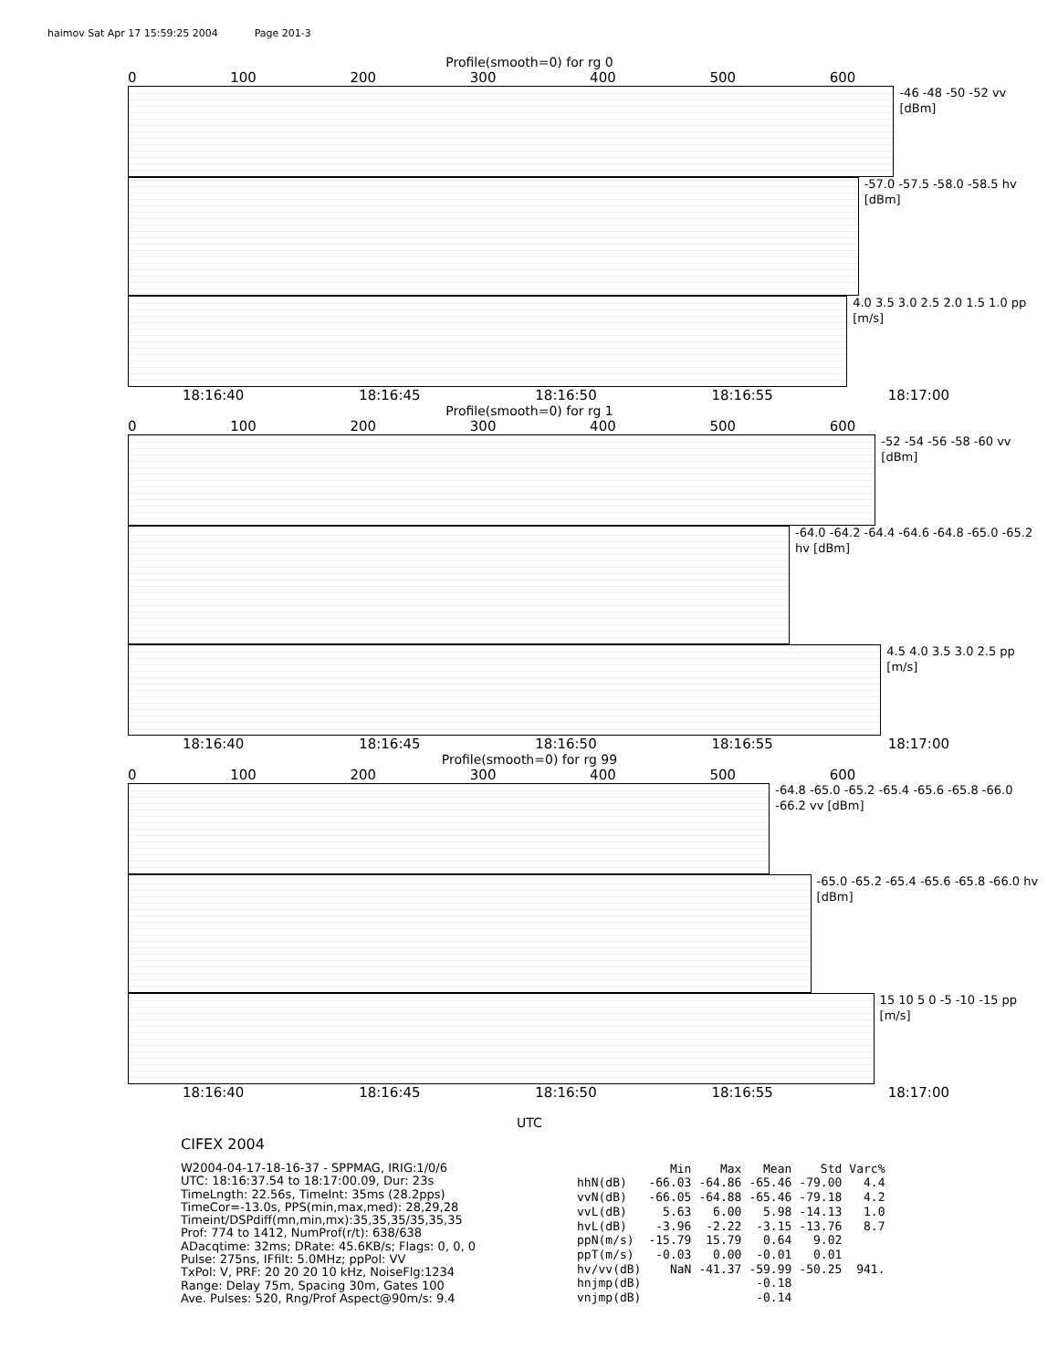haimov Sat Apr 17 15:59:25 2004 Page 201-3
Profile(smooth=0) for rg 0
0 100 200 300 400 500 600
-46 -48 -50 -52 vv [dBm]
-57.0 -57.5 -58.0 -58.5 hv [dBm]
4.0 3.5 3.0 2.5 2.0 1.5 1.0 pp [m/s]
18:16:40 18:16:45 18:16:50 18:16:55 18:17:00
Profile(smooth=0) for rg 1
0 100 200 300 400 500 600
-52 -54 -56 -58 -60 vv [dBm]
-64.0 -64.2 -64.4 -64.6 -64.8 -65.0 -65.2 hv [dBm]
4.5 4.0 3.5 3.0 2.5 pp [m/s]
18:16:40 18:16:45 18:16:50 18:16:55 18:17:00
Profile(smooth=0) for rg 99
0 100 200 300 400 500 600
-64.8 -65.0 -65.2 -65.4 -65.6 -65.8 -66.0 -66.2 vv [dBm]
-65.0 -65.2 -65.4 -65.6 -65.8 -66.0 hv [dBm]
15 10 5 0 -5 -10 -15 pp [m/s]
18:16:40 18:16:45 18:16:50 18:16:55 18:17:00
UTC
CIFEX 2004
W2004-04-17-18-16-37 - SPPMAG, IRIG:1/0/6
UTC: 18:16:37.54 to 18:17:00.09, Dur: 23s
TimeLngth: 22.56s, TimeInt: 35ms (28.2pps)
TimeCor=-13.0s, PPS(min,max,med): 28,29,28
Timeint/DSPdiff(mn,min,mx):35,35,35/35,35,35
Prof: 774 to 1412, NumProf(r/t): 638/638
ADacqtime: 32ms; DRate: 45.6KB/s; Flags: 0, 0, 0
Pulse: 275ns, IFfilt: 5.0MHz; ppPol: VV
TxPol: V, PRF: 20 20 20 10 kHz, NoiseFlg:1234
Range: Delay 75m, Spacing 30m, Gates 100
Ave. Pulses: 520, Rng/Prof Aspect@90m/s: 9.4
| | Min | Max | Mean | Std | Varc% |
| --- | --- | --- | --- | --- | --- |
| hhN(dB) | -66.03 | -64.86 | -65.46 | -79.00 | 4.4 |
| vvN(dB) | -66.05 | -64.88 | -65.46 | -79.18 | 4.2 |
| vvL(dB) | 5.63 | 6.00 | 5.98 | -14.13 | 1.0 |
| hvL(dB) | -3.96 | -2.22 | -3.15 | -13.76 | 8.7 |
| ppN(m/s) | -15.79 | 15.79 | 0.64 | 9.02 | |
| ppT(m/s) | -0.03 | 0.00 | -0.01 | 0.01 | |
| hv/vv(dB) | NaN | -41.37 | -59.99 | -50.25 | 941. |
| hnjmp(dB) | | | -0.18 | | |
| vnjmp(dB) | | | -0.14 | | |